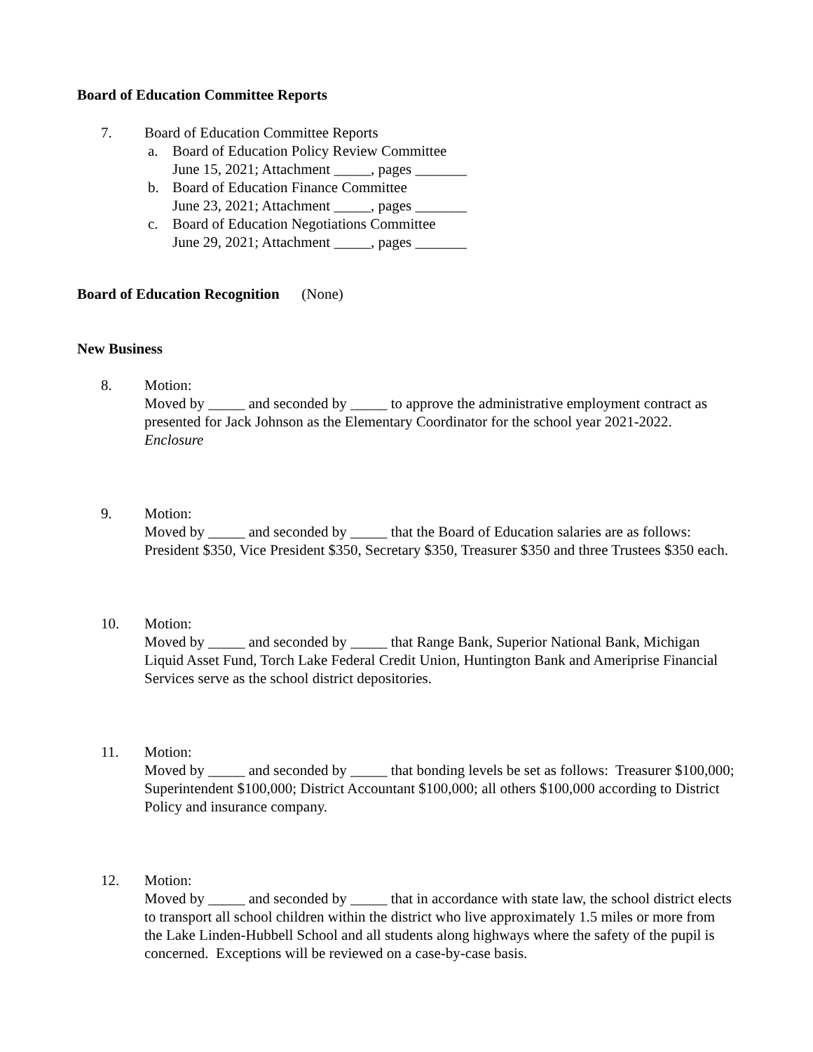Board of Education Committee Reports
7. Board of Education Committee Reports
a. Board of Education Policy Review Committee
June 15, 2021; Attachment _____, pages _______
b. Board of Education Finance Committee
June 23, 2021; Attachment _____, pages _______
c. Board of Education Negotiations Committee
June 29, 2021; Attachment _____, pages _______
Board of Education Recognition (None)
New Business
8. Motion:
Moved by _____ and seconded by _____ to approve the administrative employment contract as presented for Jack Johnson as the Elementary Coordinator for the school year 2021-2022. Enclosure
9. Motion:
Moved by _____ and seconded by _____ that the Board of Education salaries are as follows: President $350, Vice President $350, Secretary $350, Treasurer $350 and three Trustees $350 each.
10. Motion:
Moved by _____ and seconded by _____ that Range Bank, Superior National Bank, Michigan Liquid Asset Fund, Torch Lake Federal Credit Union, Huntington Bank and Ameriprise Financial Services serve as the school district depositories.
11. Motion:
Moved by _____ and seconded by _____ that bonding levels be set as follows: Treasurer $100,000; Superintendent $100,000; District Accountant $100,000; all others $100,000 according to District Policy and insurance company.
12. Motion:
Moved by _____ and seconded by _____ that in accordance with state law, the school district elects to transport all school children within the district who live approximately 1.5 miles or more from the Lake Linden-Hubbell School and all students along highways where the safety of the pupil is concerned. Exceptions will be reviewed on a case-by-case basis.